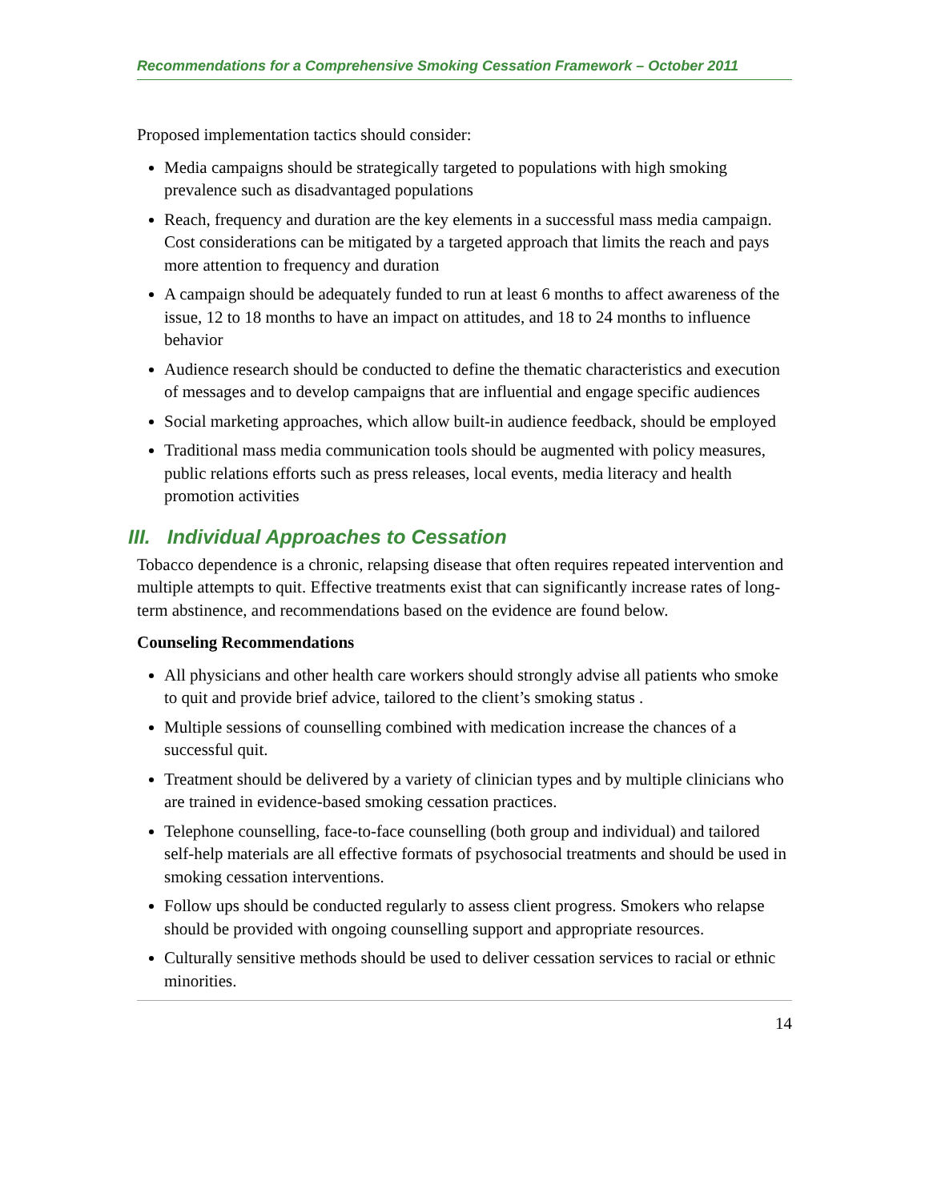Recommendations for a Comprehensive Smoking Cessation Framework – October 2011
Proposed implementation tactics should consider:
Media campaigns should be strategically targeted to populations with high smoking prevalence such as disadvantaged populations
Reach, frequency and duration are the key elements in a successful mass media campaign. Cost considerations can be mitigated by a targeted approach that limits the reach and pays more attention to frequency and duration
A campaign should be adequately funded to run at least 6 months to affect awareness of the issue, 12 to 18 months to have an impact on attitudes, and 18 to 24 months to influence behavior
Audience research should be conducted to define the thematic characteristics and execution of messages and to develop campaigns that are influential and engage specific audiences
Social marketing approaches, which allow built-in audience feedback, should be employed
Traditional mass media communication tools should be augmented with policy measures, public relations efforts such as press releases, local events, media literacy and health promotion activities
III. Individual Approaches to Cessation
Tobacco dependence is a chronic, relapsing disease that often requires repeated intervention and multiple attempts to quit. Effective treatments exist that can significantly increase rates of long-term abstinence, and recommendations based on the evidence are found below.
Counseling Recommendations
All physicians and other health care workers should strongly advise all patients who smoke to quit and provide brief advice, tailored to the client’s smoking status .
Multiple sessions of counselling combined with medication increase the chances of a successful quit.
Treatment should be delivered by a variety of clinician types and by multiple clinicians who are trained in evidence-based smoking cessation practices.
Telephone counselling, face-to-face counselling (both group and individual) and tailored self-help materials are all effective formats of psychosocial treatments and should be used in smoking cessation interventions.
Follow ups should be conducted regularly to assess client progress. Smokers who relapse should be provided with ongoing counselling support and appropriate resources.
Culturally sensitive methods should be used to deliver cessation services to racial or ethnic minorities.
14